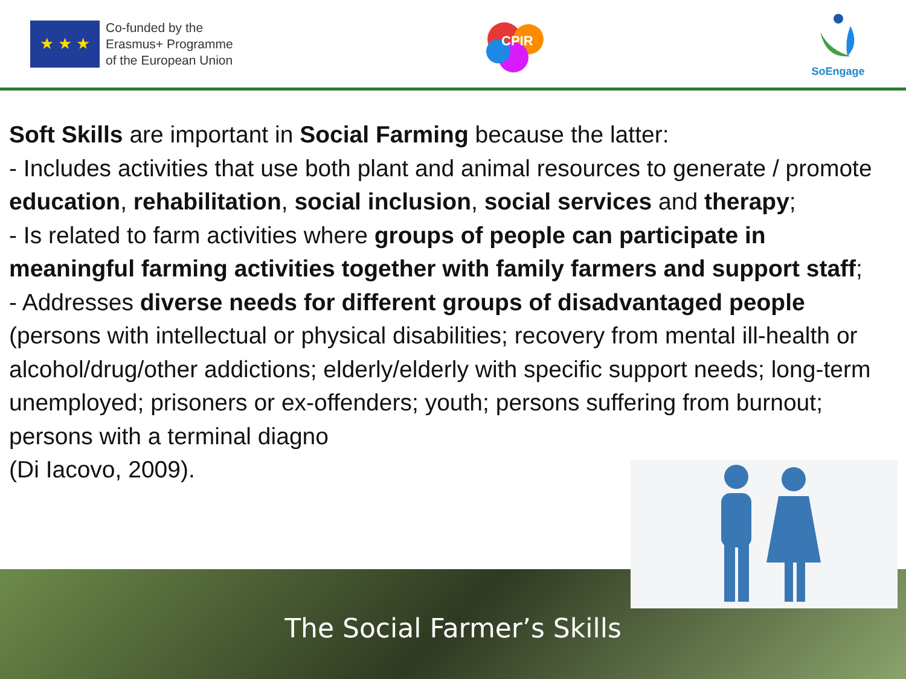★ ★ ★
Co-funded by the
Erasmus+ Programme
of the European Union
CPIR
SoEngage
Soft Skills are important in Social Farming because the latter:
- Includes activities that use both plant and animal resources to generate / promote education, rehabilitation, social inclusion, social services and therapy;
- Is related to farm activities where groups of people can participate in meaningful farming activities together with family farmers and support staff;
- Addresses diverse needs for different groups of disadvantaged people (persons with intellectual or physical disabilities; recovery from mental ill-health or alcohol/drug/other addictions; elderly/elderly with specific support needs; long-term unemployed; prisoners or ex-offenders; youth; persons suffering from burnout; persons with a terminal diagno
(Di Iacovo, 2009).
The Social Farmer’s Skills